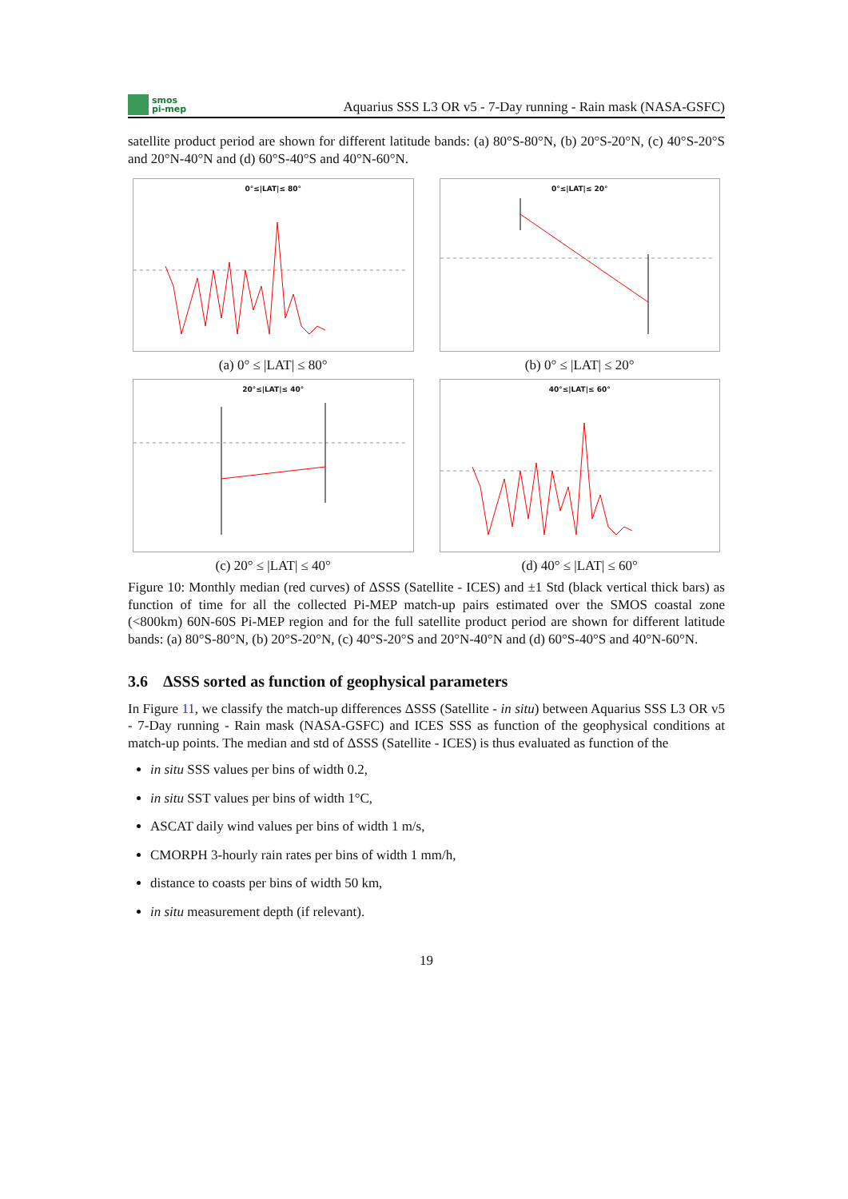smos
pi-mep
Aquarius SSS L3 OR v5 - 7-Day running - Rain mask (NASA-GSFC)
satellite product period are shown for different latitude bands: (a) 80°S-80°N, (b) 20°S-20°N, (c) 40°S-20°S and 20°N-40°N and (d) 60°S-40°S and 40°N-60°N.
0°≤|LAT|≤ 80°
(a) 0° ≤ |LAT| ≤ 80°
0°≤|LAT|≤ 20°
(b) 0° ≤ |LAT| ≤ 20°
20°≤|LAT|≤ 40°
(c) 20° ≤ |LAT| ≤ 40°
40°≤|LAT|≤ 60°
(d) 40° ≤ |LAT| ≤ 60°
Figure 10: Monthly median (red curves) of ΔSSS (Satellite - ICES) and ±1 Std (black vertical thick bars) as function of time for all the collected Pi-MEP match-up pairs estimated over the SMOS coastal zone (<800km) 60N-60S Pi-MEP region and for the full satellite product period are shown for different latitude bands: (a) 80°S-80°N, (b) 20°S-20°N, (c) 40°S-20°S and 20°N-40°N and (d) 60°S-40°S and 40°N-60°N.
3.6 ΔSSS sorted as function of geophysical parameters
In Figure 11, we classify the match-up differences ΔSSS (Satellite - in situ) between Aquarius SSS L3 OR v5 - 7-Day running - Rain mask (NASA-GSFC) and ICES SSS as function of the geophysical conditions at match-up points. The median and std of ΔSSS (Satellite - ICES) is thus evaluated as function of the
in situ SSS values per bins of width 0.2,
in situ SST values per bins of width 1°C,
ASCAT daily wind values per bins of width 1 m/s,
CMORPH 3-hourly rain rates per bins of width 1 mm/h,
distance to coasts per bins of width 50 km,
in situ measurement depth (if relevant).
19